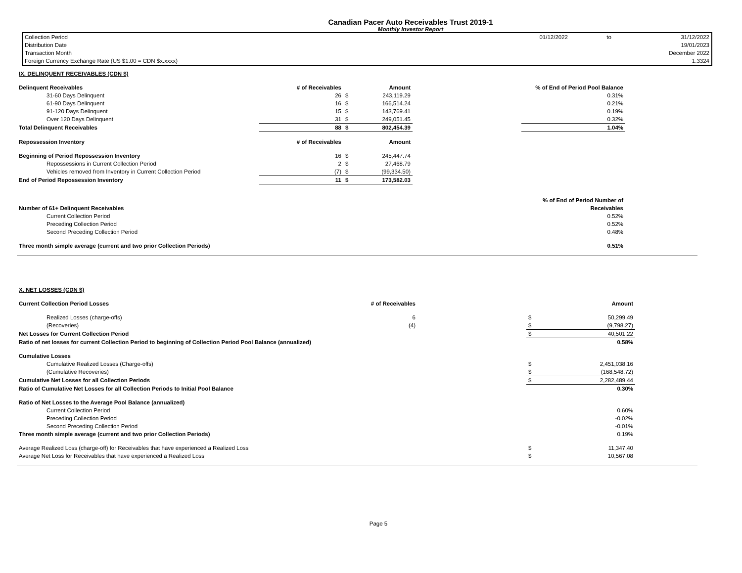Canadian Pacer Auto Receivables Trust 2019-1
Monthly Investor Report
| Collection Period | 01/12/2022 | to | 31/12/2022 |
| Distribution Date | | | 19/01/2023 |
| Transaction Month | | | December 2022 |
| Foreign Currency Exchange Rate (US $1.00 = CDN $x.xxxx) | | | 1.3324 |
| IX. DELINQUENT RECEIVABLES (CDN $) | | | | | | |
| Delinquent Receivables | # of Receivables | | Amount | | % of End of Period Pool Balance | |
| 31-60 Days Delinquent | 26 | $ | 243,119.29 | | 0.31% | |
| 61-90 Days Delinquent | 16 | $ | 166,514.24 | | 0.21% | |
| 91-120 Days Delinquent | 15 | $ | 143,769.41 | | 0.19% | |
| Over 120 Days Delinquent | 31 | $ | 249,051.45 | | 0.32% | |
| Total Delinquent Receivables | 88 | $ | 802,454.39 | | 1.04% | |
| Repossession Inventory | # of Receivables | | Amount | | | |
| Beginning of Period Repossession Inventory | 16 | $ | 245,447.74 | | | |
| Repossessions in Current Collection Period | 2 | $ | 27,468.79 | | | |
| Vehicles removed from Inventory in Current Collection Period | (7) | $ | (99,334.50) | | | |
| End of Period Repossession Inventory | 11 | $ | 173,582.03 | | | |
| | | | | | % of End of Period Number of | |
| Number of 61+ Delinquent Receivables | | | | | Receivables | |
| Current Collection Period | | | | | 0.52% | |
| Preceding Collection Period | | | | | 0.52% | |
| Second Preceding Collection Period | | | | | 0.48% | |
| Three month simple average (current and two prior Collection Periods) | | | | | 0.51% | |
| X. NET LOSSES (CDN $) | | | | | |
| Current Collection Period Losses | # of Receivables | | | Amount | |
| Realized Losses (charge-offs) | 6 | | $ | 50,299.49 | |
| (Recoveries) | (4) | | $ | (9,798.27) | |
| Net Losses for Current Collection Period | | | $ | 40,501.22 | |
| Ratio of net losses for current Collection Period to beginning of Collection Period Pool Balance (annualized) | | | | 0.58% | |
| Cumulative Losses | | | | | |
| Cumulative Realized Losses (Charge-offs) | | | $ | 2,451,038.16 | |
| (Cumulative Recoveries) | | | $ | (168,548.72) | |
| Cumulative Net Losses for all Collection Periods | | | $ | 2,282,489.44 | |
| Ratio of Cumulative Net Losses for all Collection Periods to Initial Pool Balance | | | | 0.30% | |
| Ratio of Net Losses to the Average Pool Balance (annualized) | | | | | |
| Current Collection Period | | | | 0.60% | |
| Preceding Collection Period | | | | -0.02% | |
| Second Preceding Collection Period | | | | -0.01% | |
| Three month simple average (current and two prior Collection Periods) | | | | 0.19% | |
| Average Realized Loss (charge-off) for Receivables that have experienced a Realized Loss | | | $ | 11,347.40 | |
| Average Net Loss for Receivables that have experienced a Realized Loss | | | $ | 10,567.08 | |
Page 5